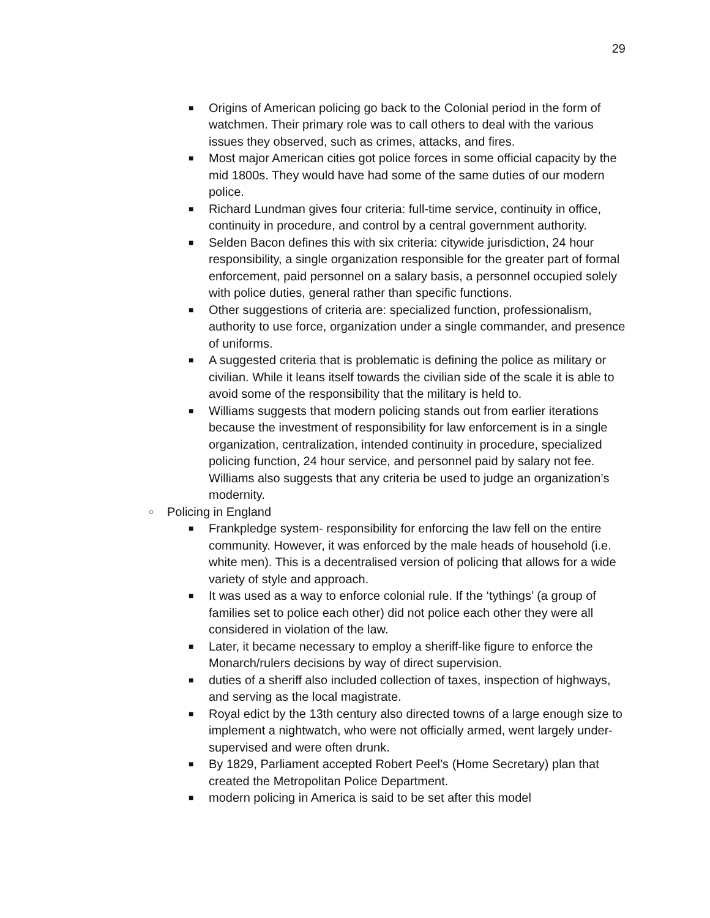29
■ Origins of American policing go back to the Colonial period in the form of watchmen. Their primary role was to call others to deal with the various issues they observed, such as crimes, attacks, and fires.
■ Most major American cities got police forces in some official capacity by the mid 1800s. They would have had some of the same duties of our modern police.
■ Richard Lundman gives four criteria: full-time service, continuity in office, continuity in procedure, and control by a central government authority.
■ Selden Bacon defines this with six criteria: citywide jurisdiction, 24 hour responsibility, a single organization responsible for the greater part of formal enforcement, paid personnel on a salary basis, a personnel occupied solely with police duties, general rather than specific functions.
■ Other suggestions of criteria are: specialized function, professionalism, authority to use force, organization under a single commander, and presence of uniforms.
■ A suggested criteria that is problematic is defining the police as military or civilian. While it leans itself towards the civilian side of the scale it is able to avoid some of the responsibility that the military is held to.
■ Williams suggests that modern policing stands out from earlier iterations because the investment of responsibility for law enforcement is in a single organization, centralization, intended continuity in procedure, specialized policing function, 24 hour service, and personnel paid by salary not fee. Williams also suggests that any criteria be used to judge an organization’s modernity.
○ Policing in England
■ Frankpledge system- responsibility for enforcing the law fell on the entire community. However, it was enforced by the male heads of household (i.e. white men). This is a decentralised version of policing that allows for a wide variety of style and approach.
■ It was used as a way to enforce colonial rule. If the ‘tythings’ (a group of families set to police each other) did not police each other they were all considered in violation of the law.
■ Later, it became necessary to employ a sheriff-like figure to enforce the Monarch/rulers decisions by way of direct supervision.
■ duties of a sheriff also included collection of taxes, inspection of highways, and serving as the local magistrate.
■ Royal edict by the 13th century also directed towns of a large enough size to implement a nightwatch, who were not officially armed, went largely under-supervised and were often drunk.
■ By 1829, Parliament accepted Robert Peel’s (Home Secretary) plan that created the Metropolitan Police Department.
■ modern policing in America is said to be set after this model